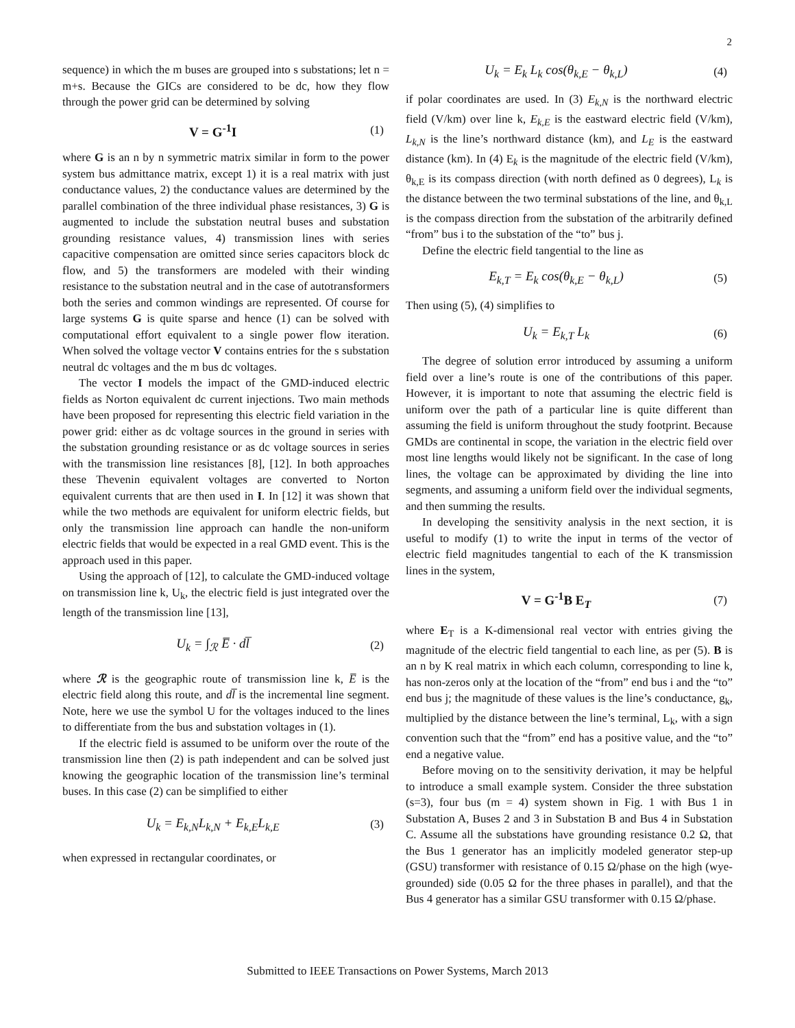2
sequence) in which the m buses are grouped into s substations; let n = m+s. Because the GICs are considered to be dc, how they flow through the power grid can be determined by solving
V = G<sup>-1</sup>I (1)
where G is an n by n symmetric matrix similar in form to the power system bus admittance matrix, except 1) it is a real matrix with just conductance values, 2) the conductance values are determined by the parallel combination of the three individual phase resistances, 3) G is augmented to include the substation neutral buses and substation grounding resistance values, 4) transmission lines with series capacitive compensation are omitted since series capacitors block dc flow, and 5) the transformers are modeled with their winding resistance to the substation neutral and in the case of autotransformers both the series and common windings are represented. Of course for large systems G is quite sparse and hence (1) can be solved with computational effort equivalent to a single power flow iteration. When solved the voltage vector V contains entries for the s substation neutral dc voltages and the m bus dc voltages.
The vector I models the impact of the GMD-induced electric fields as Norton equivalent dc current injections. Two main methods have been proposed for representing this electric field variation in the power grid: either as dc voltage sources in the ground in series with the substation grounding resistance or as dc voltage sources in series with the transmission line resistances [8], [12]. In both approaches these Thevenin equivalent voltages are converted to Norton equivalent currents that are then used in I. In [12] it was shown that while the two methods are equivalent for uniform electric fields, but only the transmission line approach can handle the non-uniform electric fields that would be expected in a real GMD event. This is the approach used in this paper.
Using the approach of [12], to calculate the GMD-induced voltage on transmission line k, U<sub>k</sub>, the electric field is just integrated over the length of the transmission line [13],
U<sub>k</sub> = ∫<sub>ℛ</sub> E̅ · dl̅ (2)
where ℛ is the geographic route of transmission line k, E̅ is the electric field along this route, and dl̅ is the incremental line segment. Note, here we use the symbol U for the voltages induced to the lines to differentiate from the bus and substation voltages in (1).
If the electric field is assumed to be uniform over the route of the transmission line then (2) is path independent and can be solved just knowing the geographic location of the transmission line’s terminal buses. In this case (2) can be simplified to either
U<sub>k</sub> = E<sub>k,N</sub>L<sub>k,N</sub> + E<sub>k,E</sub>L<sub>k,E</sub> (3)
when expressed in rectangular coordinates, or
U<sub>k</sub> = E<sub>k</sub> L<sub>k</sub> cos(θ<sub>k,E</sub> − θ<sub>k,L</sub>) (4)
if polar coordinates are used. In (3) E<sub>k,N</sub> is the northward electric field (V/km) over line k, E<sub>k,E</sub> is the eastward electric field (V/km), L<sub>k,N</sub> is the line’s northward distance (km), and L<sub>E</sub> is the eastward distance (km). In (4) E<sub>k</sub> is the magnitude of the electric field (V/km), θ<sub>k,E</sub> is its compass direction (with north defined as 0 degrees), L<sub>k</sub> is the distance between the two terminal substations of the line, and θ<sub>k,L</sub> is the compass direction from the substation of the arbitrarily defined “from” bus i to the substation of the “to” bus j.
Define the electric field tangential to the line as
E<sub>k,T</sub> = E<sub>k</sub> cos(θ<sub>k,E</sub> − θ<sub>k,L</sub>) (5)
Then using (5), (4) simplifies to
U<sub>k</sub> = E<sub>k,T</sub> L<sub>k</sub> (6)
The degree of solution error introduced by assuming a uniform field over a line’s route is one of the contributions of this paper. However, it is important to note that assuming the electric field is uniform over the path of a particular line is quite different than assuming the field is uniform throughout the study footprint. Because GMDs are continental in scope, the variation in the electric field over most line lengths would likely not be significant. In the case of long lines, the voltage can be approximated by dividing the line into segments, and assuming a uniform field over the individual segments, and then summing the results.
In developing the sensitivity analysis in the next section, it is useful to modify (1) to write the input in terms of the vector of electric field magnitudes tangential to each of the K transmission lines in the system,
V = G<sup>-1</sup>B E<sub>T</sub> (7)
where E<sub>T</sub> is a K-dimensional real vector with entries giving the magnitude of the electric field tangential to each line, as per (5). B is an n by K real matrix in which each column, corresponding to line k, has non-zeros only at the location of the “from” end bus i and the “to” end bus j; the magnitude of these values is the line’s conductance, g<sub>k</sub>, multiplied by the distance between the line’s terminal, L<sub>k</sub>, with a sign convention such that the “from” end has a positive value, and the “to” end a negative value.
Before moving on to the sensitivity derivation, it may be helpful to introduce a small example system. Consider the three substation (s=3), four bus (m = 4) system shown in Fig. 1 with Bus 1 in Substation A, Buses 2 and 3 in Substation B and Bus 4 in Substation C. Assume all the substations have grounding resistance 0.2 Ω, that the Bus 1 generator has an implicitly modeled generator step-up (GSU) transformer with resistance of 0.15 Ω/phase on the high (wye-grounded) side (0.05 Ω for the three phases in parallel), and that the Bus 4 generator has a similar GSU transformer with 0.15 Ω/phase.
Submitted to IEEE Transactions on Power Systems, March 2013